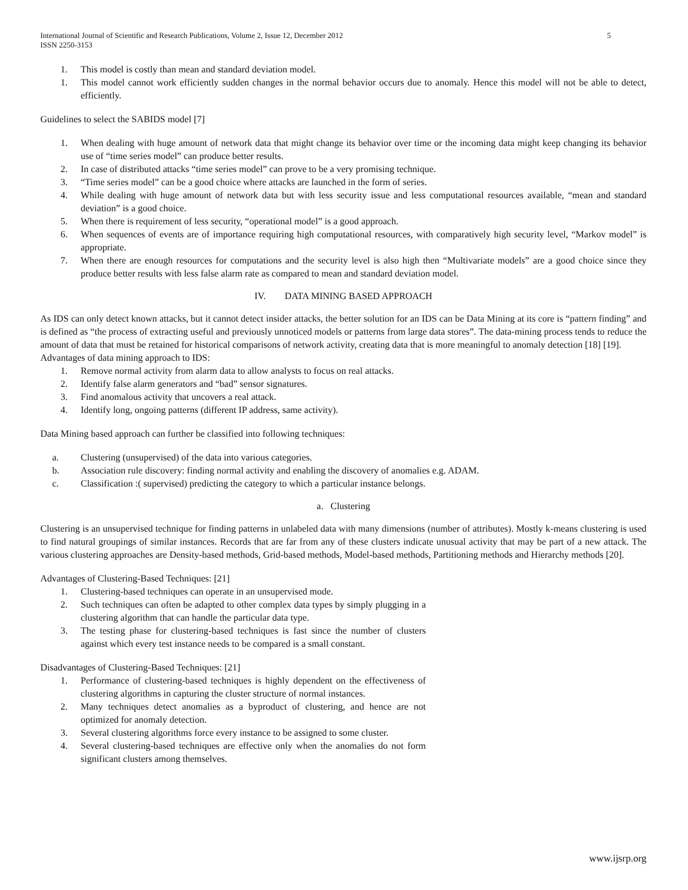International Journal of Scientific and Research Publications, Volume 2, Issue 12, December 2012
ISSN 2250-3153 5
1. This model is costly than mean and standard deviation model.
1. This model cannot work efficiently sudden changes in the normal behavior occurs due to anomaly. Hence this model will not be able to detect, efficiently.
Guidelines to select the SABIDS model [7]
1. When dealing with huge amount of network data that might change its behavior over time or the incoming data might keep changing its behavior use of “time series model” can produce better results.
2. In case of distributed attacks “time series model” can prove to be a very promising technique.
3. “Time series model” can be a good choice where attacks are launched in the form of series.
4. While dealing with huge amount of network data but with less security issue and less computational resources available, “mean and standard deviation” is a good choice.
5. When there is requirement of less security, “operational model” is a good approach.
6. When sequences of events are of importance requiring high computational resources, with comparatively high security level, “Markov model” is appropriate.
7. When there are enough resources for computations and the security level is also high then “Multivariate models” are a good choice since they produce better results with less false alarm rate as compared to mean and standard deviation model.
IV. DATA MINING BASED APPROACH
As IDS can only detect known attacks, but it cannot detect insider attacks, the better solution for an IDS can be Data Mining at its core is “pattern finding” and is defined as “the process of extracting useful and previously unnoticed models or patterns from large data stores”. The data-mining process tends to reduce the amount of data that must be retained for historical comparisons of network activity, creating data that is more meaningful to anomaly detection [18] [19].
Advantages of data mining approach to IDS:
1. Remove normal activity from alarm data to allow analysts to focus on real attacks.
2. Identify false alarm generators and “bad” sensor signatures.
3. Find anomalous activity that uncovers a real attack.
4. Identify long, ongoing patterns (different IP address, same activity).
Data Mining based approach can further be classified into following techniques:
a. Clustering (unsupervised) of the data into various categories.
b. Association rule discovery: finding normal activity and enabling the discovery of anomalies e.g. ADAM.
c. Classification :( supervised) predicting the category to which a particular instance belongs.
a. Clustering
Clustering is an unsupervised technique for finding patterns in unlabeled data with many dimensions (number of attributes). Mostly k-means clustering is used to find natural groupings of similar instances. Records that are far from any of these clusters indicate unusual activity that may be part of a new attack. The various clustering approaches are Density-based methods, Grid-based methods, Model-based methods, Partitioning methods and Hierarchy methods [20].
Advantages of Clustering-Based Techniques: [21]
1. Clustering-based techniques can operate in an unsupervised mode.
2. Such techniques can often be adapted to other complex data types by simply plugging in a clustering algorithm that can handle the particular data type.
3. The testing phase for clustering-based techniques is fast since the number of clusters against which every test instance needs to be compared is a small constant.
Disadvantages of Clustering-Based Techniques: [21]
1. Performance of clustering-based techniques is highly dependent on the effectiveness of clustering algorithms in capturing the cluster structure of normal instances.
2. Many techniques detect anomalies as a byproduct of clustering, and hence are not optimized for anomaly detection.
3. Several clustering algorithms force every instance to be assigned to some cluster.
4. Several clustering-based techniques are effective only when the anomalies do not form significant clusters among themselves.
www.ijsrp.org